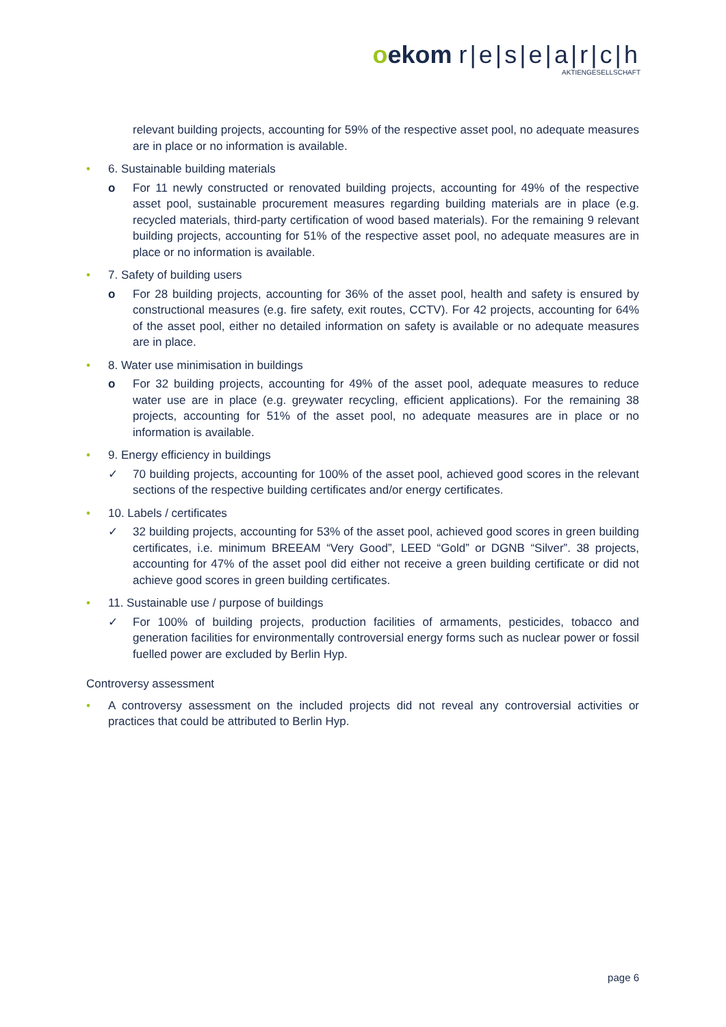oekom r|e|s|e|a|r|c|h
AKTIENGESELLSCHAFT
relevant building projects, accounting for 59% of the respective asset pool, no adequate measures are in place or no information is available.
• 6. Sustainable building materials
o For 11 newly constructed or renovated building projects, accounting for 49% of the respective asset pool, sustainable procurement measures regarding building materials are in place (e.g. recycled materials, third-party certification of wood based materials). For the remaining 9 relevant building projects, accounting for 51% of the respective asset pool, no adequate measures are in place or no information is available.
• 7. Safety of building users
o For 28 building projects, accounting for 36% of the asset pool, health and safety is ensured by constructional measures (e.g. fire safety, exit routes, CCTV). For 42 projects, accounting for 64% of the asset pool, either no detailed information on safety is available or no adequate measures are in place.
• 8. Water use minimisation in buildings
o For 32 building projects, accounting for 49% of the asset pool, adequate measures to reduce water use are in place (e.g. greywater recycling, efficient applications). For the remaining 38 projects, accounting for 51% of the asset pool, no adequate measures are in place or no information is available.
• 9. Energy efficiency in buildings
✓ 70 building projects, accounting for 100% of the asset pool, achieved good scores in the relevant sections of the respective building certificates and/or energy certificates.
• 10. Labels / certificates
✓ 32 building projects, accounting for 53% of the asset pool, achieved good scores in green building certificates, i.e. minimum BREEAM “Very Good”, LEED “Gold” or DGNB “Silver”. 38 projects, accounting for 47% of the asset pool did either not receive a green building certificate or did not achieve good scores in green building certificates.
• 11. Sustainable use / purpose of buildings
✓ For 100% of building projects, production facilities of armaments, pesticides, tobacco and generation facilities for environmentally controversial energy forms such as nuclear power or fossil fuelled power are excluded by Berlin Hyp.
Controversy assessment
• A controversy assessment on the included projects did not reveal any controversial activities or practices that could be attributed to Berlin Hyp.
page 6